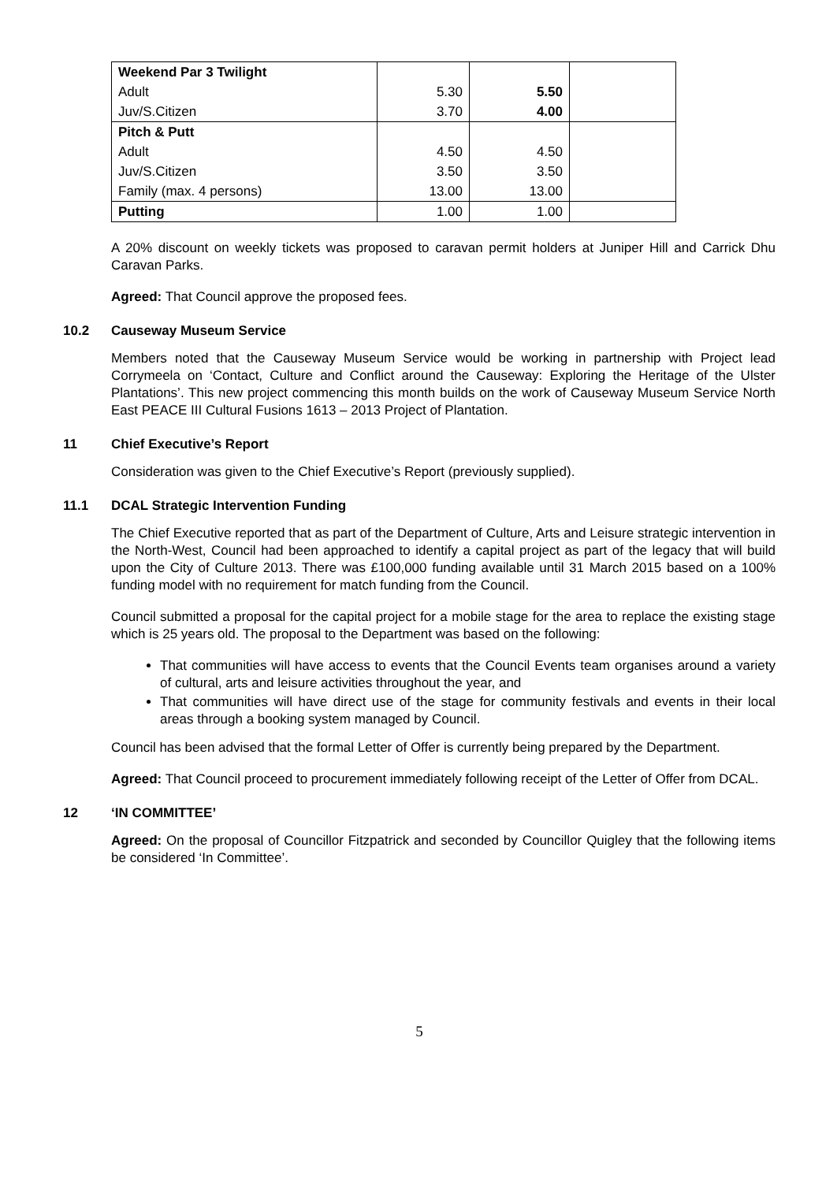| Weekend Par 3 Twilight | | | |
| Adult | 5.30 | 5.50 | |
| Juv/S.Citizen | 3.70 | 4.00 | |
| Pitch & Putt | | | |
| Adult | 4.50 | 4.50 | |
| Juv/S.Citizen | 3.50 | 3.50 | |
| Family (max. 4 persons) | 13.00 | 13.00 | |
| Putting | 1.00 | 1.00 | |
A 20% discount on weekly tickets was proposed to caravan permit holders at Juniper Hill and Carrick Dhu Caravan Parks.
Agreed: That Council approve the proposed fees.
10.2 Causeway Museum Service
Members noted that the Causeway Museum Service would be working in partnership with Project lead Corrymeela on ‘Contact, Culture and Conflict around the Causeway: Exploring the Heritage of the Ulster Plantations’. This new project commencing this month builds on the work of Causeway Museum Service North East PEACE III Cultural Fusions 1613 – 2013 Project of Plantation.
11 Chief Executive’s Report
Consideration was given to the Chief Executive’s Report (previously supplied).
11.1 DCAL Strategic Intervention Funding
The Chief Executive reported that as part of the Department of Culture, Arts and Leisure strategic intervention in the North-West, Council had been approached to identify a capital project as part of the legacy that will build upon the City of Culture 2013. There was £100,000 funding available until 31 March 2015 based on a 100% funding model with no requirement for match funding from the Council.
Council submitted a proposal for the capital project for a mobile stage for the area to replace the existing stage which is 25 years old. The proposal to the Department was based on the following:
That communities will have access to events that the Council Events team organises around a variety of cultural, arts and leisure activities throughout the year, and
That communities will have direct use of the stage for community festivals and events in their local areas through a booking system managed by Council.
Council has been advised that the formal Letter of Offer is currently being prepared by the Department.
Agreed: That Council proceed to procurement immediately following receipt of the Letter of Offer from DCAL.
12 ‘IN COMMITTEE’
Agreed: On the proposal of Councillor Fitzpatrick and seconded by Councillor Quigley that the following items be considered ‘In Committee’.
5